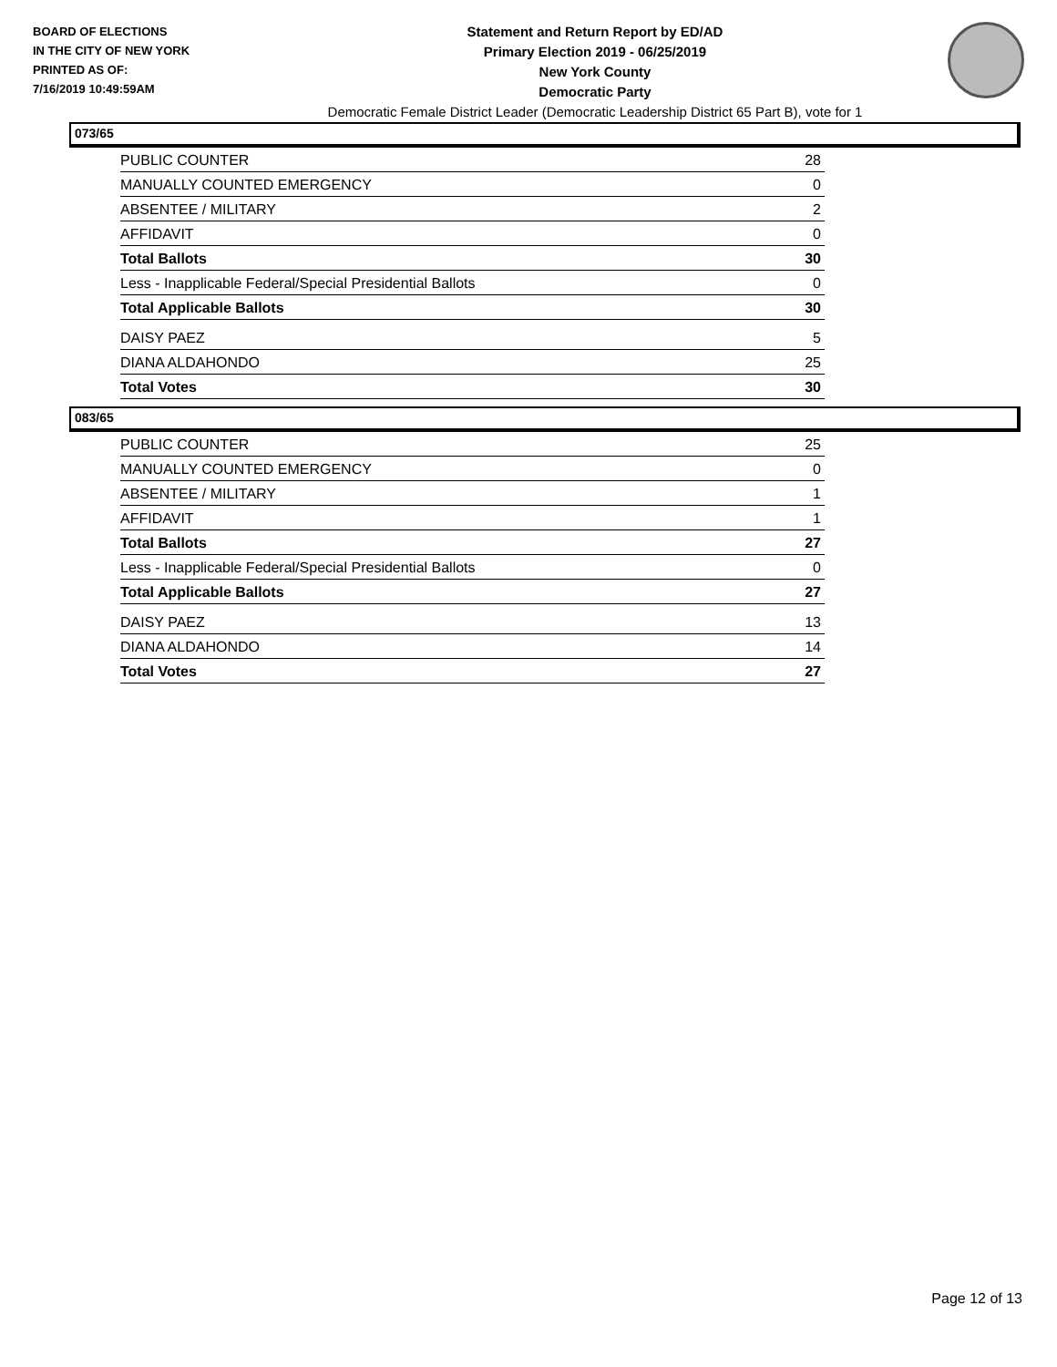BOARD OF ELECTIONS
IN THE CITY OF NEW YORK
PRINTED AS OF:
7/16/2019 10:49:59AM
Statement and Return Report by ED/AD
Primary Election 2019 - 06/25/2019
New York County
Democratic Party
Democratic Female District Leader (Democratic Leadership District 65 Part B), vote for 1
073/65
| PUBLIC COUNTER | 28 |
| MANUALLY COUNTED EMERGENCY | 0 |
| ABSENTEE / MILITARY | 2 |
| AFFIDAVIT | 0 |
| Total Ballots | 30 |
| Less - Inapplicable Federal/Special Presidential Ballots | 0 |
| Total Applicable Ballots | 30 |
| DAISY PAEZ | 5 |
| DIANA ALDAHONDO | 25 |
| Total Votes | 30 |
083/65
| PUBLIC COUNTER | 25 |
| MANUALLY COUNTED EMERGENCY | 0 |
| ABSENTEE / MILITARY | 1 |
| AFFIDAVIT | 1 |
| Total Ballots | 27 |
| Less - Inapplicable Federal/Special Presidential Ballots | 0 |
| Total Applicable Ballots | 27 |
| DAISY PAEZ | 13 |
| DIANA ALDAHONDO | 14 |
| Total Votes | 27 |
Page 12 of 13